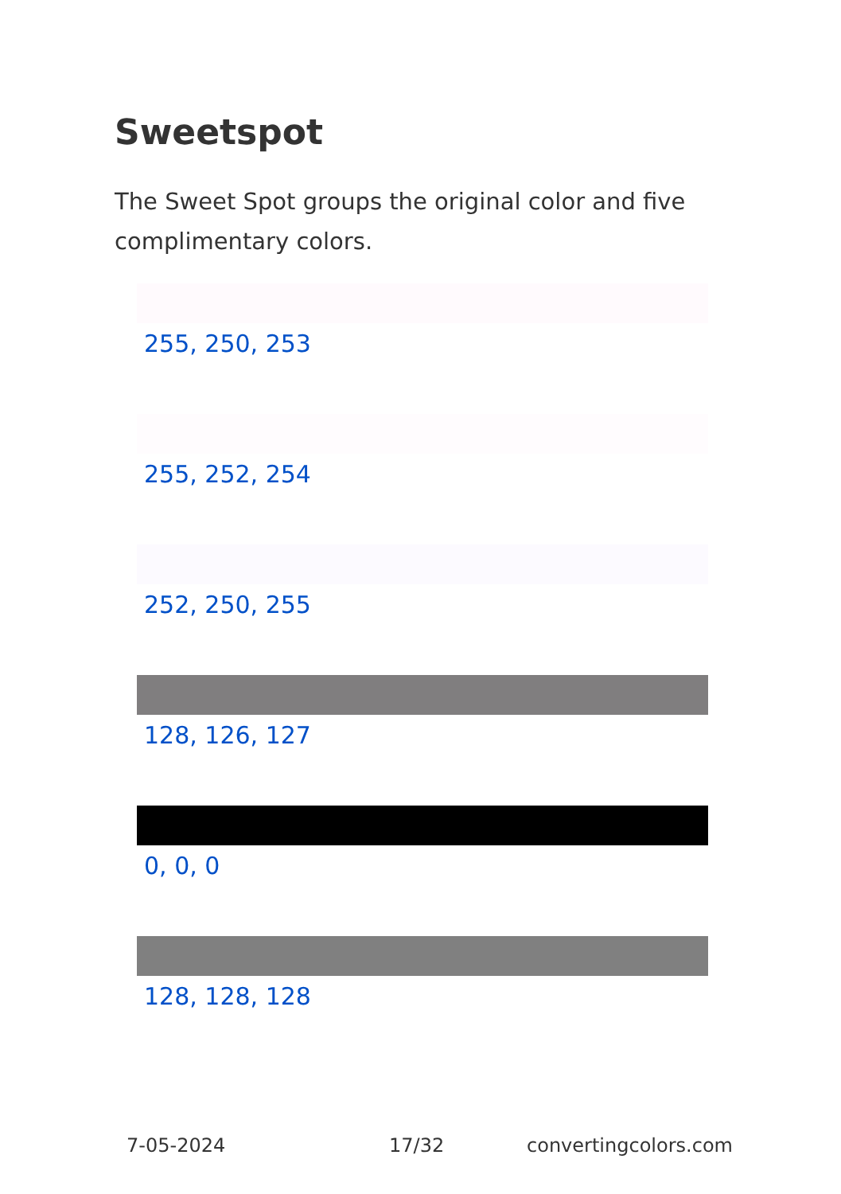Sweetspot
The Sweet Spot groups the original color and five complimentary colors.
255, 250, 253
255, 252, 254
252, 250, 255
128, 126, 127
0, 0, 0
128, 128, 128
7-05-2024 17/32 convertingcolors.com